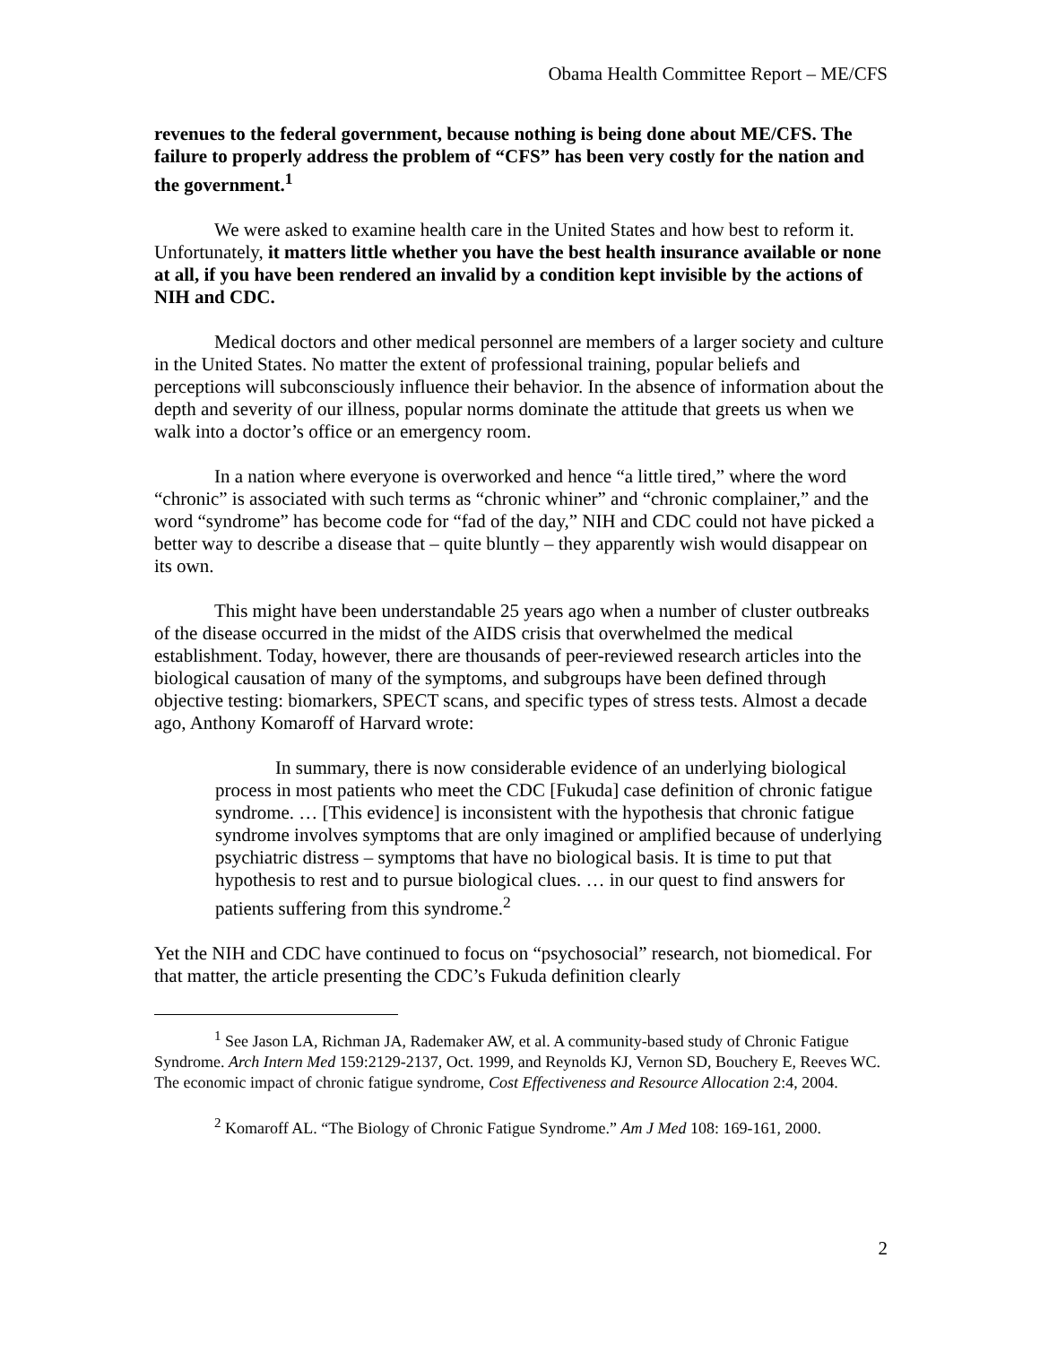Obama Health Committee Report – ME/CFS
revenues to the federal government, because nothing is being done about ME/CFS. The failure to properly address the problem of “CFS” has been very costly for the nation and the government.<sup>1</sup>
We were asked to examine health care in the United States and how best to reform it. Unfortunately, it matters little whether you have the best health insurance available or none at all, if you have been rendered an invalid by a condition kept invisible by the actions of NIH and CDC.
Medical doctors and other medical personnel are members of a larger society and culture in the United States. No matter the extent of professional training, popular beliefs and perceptions will subconsciously influence their behavior. In the absence of information about the depth and severity of our illness, popular norms dominate the attitude that greets us when we walk into a doctor’s office or an emergency room.
In a nation where everyone is overworked and hence “a little tired,” where the word “chronic” is associated with such terms as “chronic whiner” and “chronic complainer,” and the word “syndrome” has become code for “fad of the day,” NIH and CDC could not have picked a better way to describe a disease that – quite bluntly – they apparently wish would disappear on its own.
This might have been understandable 25 years ago when a number of cluster outbreaks of the disease occurred in the midst of the AIDS crisis that overwhelmed the medical establishment. Today, however, there are thousands of peer-reviewed research articles into the biological causation of many of the symptoms, and subgroups have been defined through objective testing: biomarkers, SPECT scans, and specific types of stress tests. Almost a decade ago, Anthony Komaroff of Harvard wrote:
In summary, there is now considerable evidence of an underlying biological process in most patients who meet the CDC [Fukuda] case definition of chronic fatigue syndrome. … [This evidence] is inconsistent with the hypothesis that chronic fatigue syndrome involves symptoms that are only imagined or amplified because of underlying psychiatric distress – symptoms that have no biological basis. It is time to put that hypothesis to rest and to pursue biological clues. … in our quest to find answers for patients suffering from this syndrome.<sup>2</sup>
Yet the NIH and CDC have continued to focus on “psychosocial” research, not biomedical. For that matter, the article presenting the CDC’s Fukuda definition clearly
<sup>1</sup> See Jason LA, Richman JA, Rademaker AW, et al. A community-based study of Chronic Fatigue Syndrome. Arch Intern Med 159:2129-2137, Oct. 1999, and Reynolds KJ, Vernon SD, Bouchery E, Reeves WC. The economic impact of chronic fatigue syndrome, Cost Effectiveness and Resource Allocation 2:4, 2004.
<sup>2</sup> Komaroff AL. “The Biology of Chronic Fatigue Syndrome.” Am J Med 108: 169-161, 2000.
2